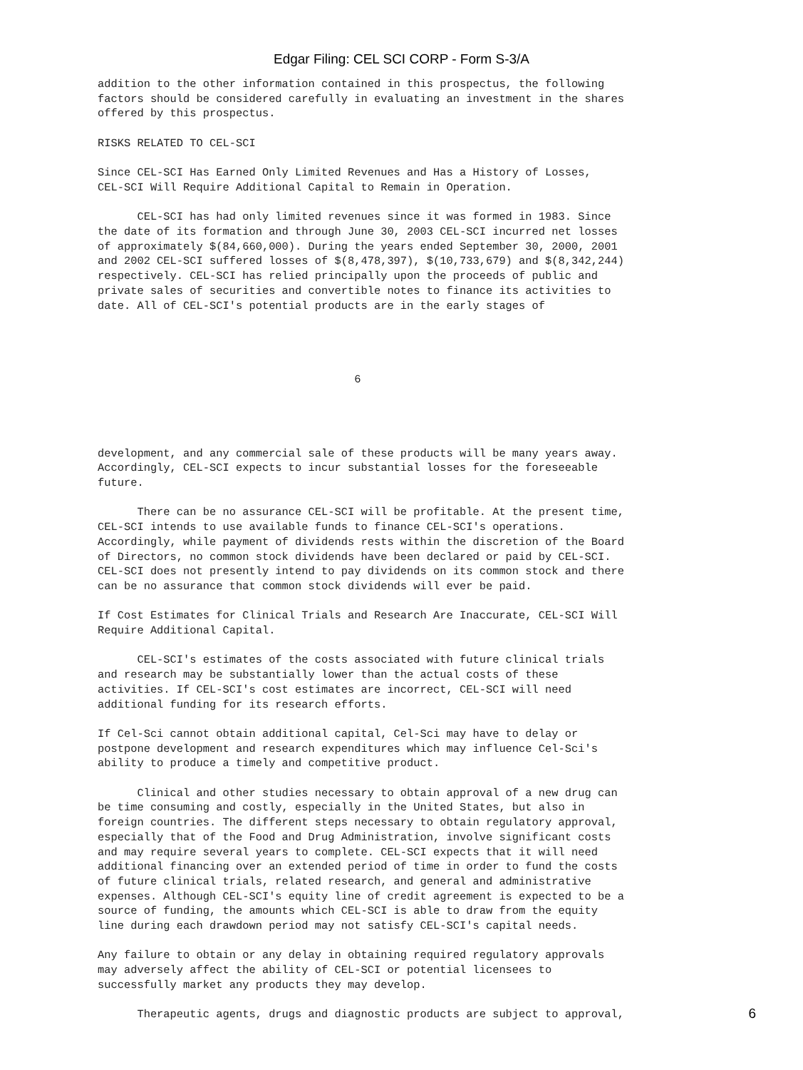Edgar Filing: CEL SCI CORP - Form S-3/A
addition to the other information contained in this prospectus, the following
factors should be considered carefully in evaluating an investment in the shares
offered by this prospectus.

RISKS RELATED TO CEL-SCI

Since CEL-SCI Has Earned Only Limited Revenues and Has a History of Losses,
CEL-SCI Will Require Additional Capital to Remain in Operation.

      CEL-SCI has had only limited revenues since it was formed in 1983. Since
the date of its formation and through June 30, 2003 CEL-SCI incurred net losses
of approximately $(84,660,000). During the years ended September 30, 2000, 2001
and 2002 CEL-SCI suffered losses of $(8,478,397), $(10,733,679) and $(8,342,244)
respectively. CEL-SCI has relied principally upon the proceeds of public and
private sales of securities and convertible notes to finance its activities to
date. All of CEL-SCI's potential products are in the early stages of




                                       6




development, and any commercial sale of these products will be many years away.
Accordingly, CEL-SCI expects to incur substantial losses for the foreseeable
future.

      There can be no assurance CEL-SCI will be profitable. At the present time,
CEL-SCI intends to use available funds to finance CEL-SCI's operations.
Accordingly, while payment of dividends rests within the discretion of the Board
of Directors, no common stock dividends have been declared or paid by CEL-SCI.
CEL-SCI does not presently intend to pay dividends on its common stock and there
can be no assurance that common stock dividends will ever be paid.

If Cost Estimates for Clinical Trials and Research Are Inaccurate, CEL-SCI Will
Require Additional Capital.

      CEL-SCI's estimates of the costs associated with future clinical trials
and research may be substantially lower than the actual costs of these
activities. If CEL-SCI's cost estimates are incorrect, CEL-SCI will need
additional funding for its research efforts.

If Cel-Sci cannot obtain additional capital, Cel-Sci may have to delay or
postpone development and research expenditures which may influence Cel-Sci's
ability to produce a timely and competitive product.

      Clinical and other studies necessary to obtain approval of a new drug can
be time consuming and costly, especially in the United States, but also in
foreign countries. The different steps necessary to obtain regulatory approval,
especially that of the Food and Drug Administration, involve significant costs
and may require several years to complete. CEL-SCI expects that it will need
additional financing over an extended period of time in order to fund the costs
of future clinical trials, related research, and general and administrative
expenses. Although CEL-SCI's equity line of credit agreement is expected to be a
source of funding, the amounts which CEL-SCI is able to draw from the equity
line during each drawdown period may not satisfy CEL-SCI's capital needs.

Any failure to obtain or any delay in obtaining required regulatory approvals
may adversely affect the ability of CEL-SCI or potential licensees to
successfully market any products they may develop.

      Therapeutic agents, drugs and diagnostic products are subject to approval,
6